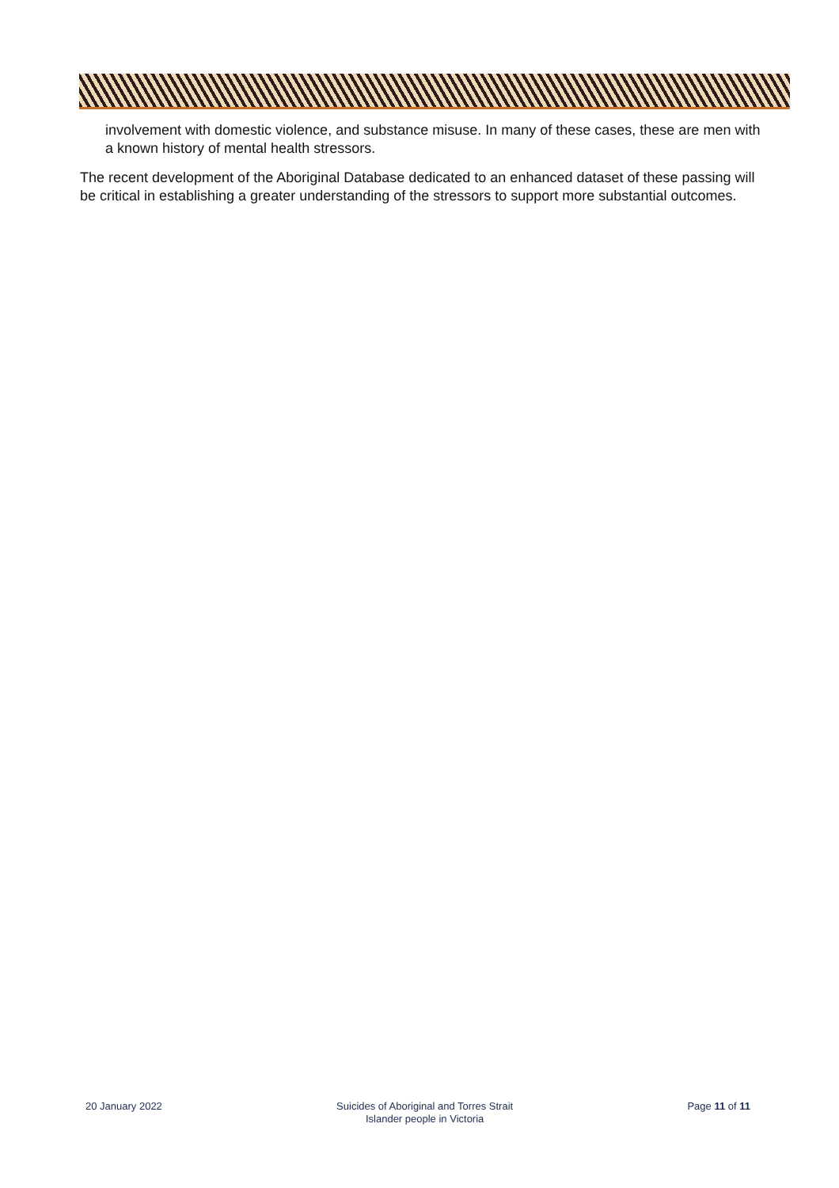involvement with domestic violence, and substance misuse. In many of these cases, these are men with a known history of mental health stressors.
The recent development of the Aboriginal Database dedicated to an enhanced dataset of these passing will be critical in establishing a greater understanding of the stressors to support more substantial outcomes.
20 January 2022 Suicides of Aboriginal and Torres Strait
Islander people in Victoria
Page 11 of 11